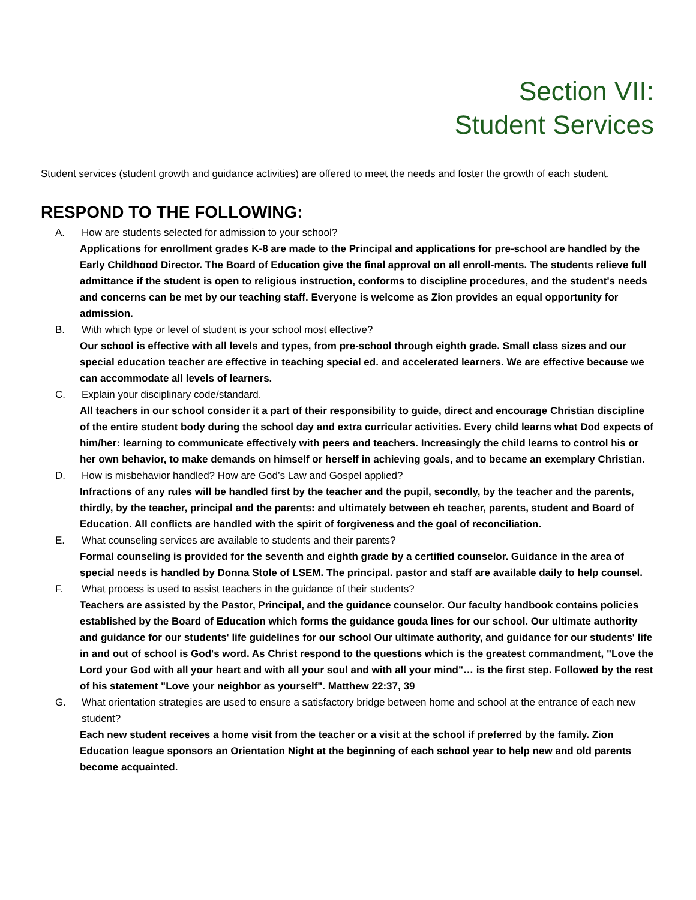Section VII:
Student Services
Student services (student growth and guidance activities) are offered to meet the needs and foster the growth of each student.
RESPOND TO THE FOLLOWING:
A. How are students selected for admission to your school?
Applications for enrollment grades K-8 are made to the Principal and applications for pre-school are handled by the Early Childhood Director. The Board of Education give the final approval on all enroll-ments. The students relieve full admittance if the student is open to religious instruction, conforms to discipline procedures, and the student's needs and concerns can be met by our teaching staff. Everyone is welcome as Zion provides an equal opportunity for admission.
B. With which type or level of student is your school most effective?
Our school is effective with all levels and types, from pre-school through eighth grade. Small class sizes and our special education teacher are effective in teaching special ed. and accelerated learners. We are effective because we can accommodate all levels of learners.
C. Explain your disciplinary code/standard.
All teachers in our school consider it a part of their responsibility to guide, direct and encourage Christian discipline of the entire student body during the school day and extra curricular activities. Every child learns what Dod expects of him/her: learning to communicate effectively with peers and teachers. Increasingly the child learns to control his or her own behavior, to make demands on himself or herself in achieving goals, and to became an exemplary Christian.
D. How is misbehavior handled? How are God’s Law and Gospel applied?
Infractions of any rules will be handled first by the teacher and the pupil, secondly, by the teacher and the parents, thirdly, by the teacher, principal and the parents: and ultimately between eh teacher, parents, student and Board of Education. All conflicts are handled with the spirit of forgiveness and the goal of reconciliation.
E. What counseling services are available to students and their parents?
Formal counseling is provided for the seventh and eighth grade by a certified counselor. Guidance in the area of special needs is handled by Donna Stole of LSEM. The principal. pastor and staff are available daily to help counsel.
F. What process is used to assist teachers in the guidance of their students?
Teachers are assisted by the Pastor, Principal, and the guidance counselor. Our faculty handbook contains policies established by the Board of Education which forms the guidance gouda lines for our school. Our ultimate authority and guidance for our students' life guidelines for our school Our ultimate authority, and guidance for our students' life in and out of school is God's word. As Christ respond to the questions which is the greatest commandment, "Love the Lord your God with all your heart and with all your soul and with all your mind"… is the first step. Followed by the rest of his statement "Love your neighbor as yourself". Matthew 22:37, 39
G. What orientation strategies are used to ensure a satisfactory bridge between home and school at the entrance of each new student?
Each new student receives a home visit from the teacher or a visit at the school if preferred by the family. Zion Education league sponsors an Orientation Night at the beginning of each school year to help new and old parents become acquainted.